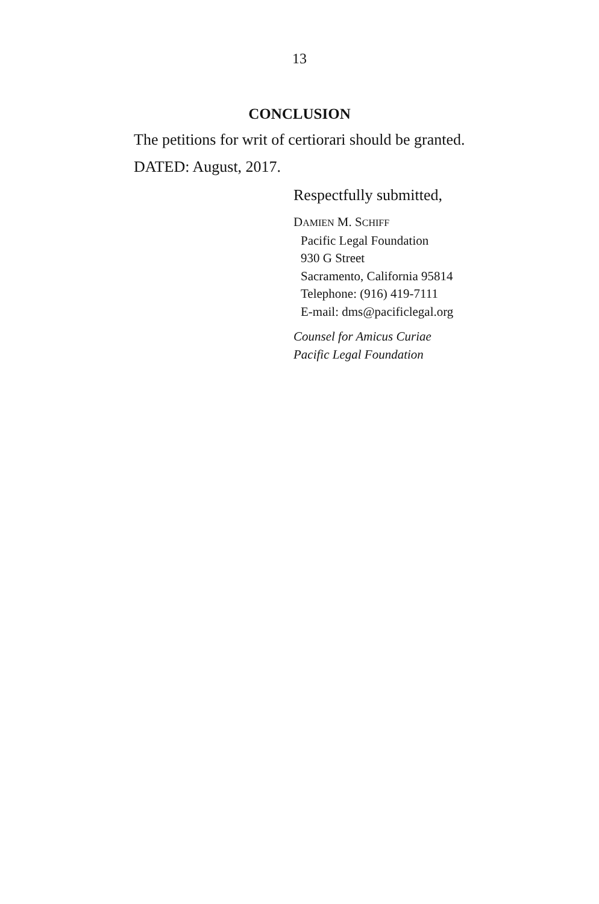13
CONCLUSION
The petitions for writ of certiorari should be granted.
DATED: August, 2017.
Respectfully submitted,
DAMIEN M. SCHIFF
Pacific Legal Foundation
930 G Street
Sacramento, California 95814
Telephone: (916) 419-7111
E-mail: dms@pacificlegal.org
Counsel for Amicus Curiae
Pacific Legal Foundation